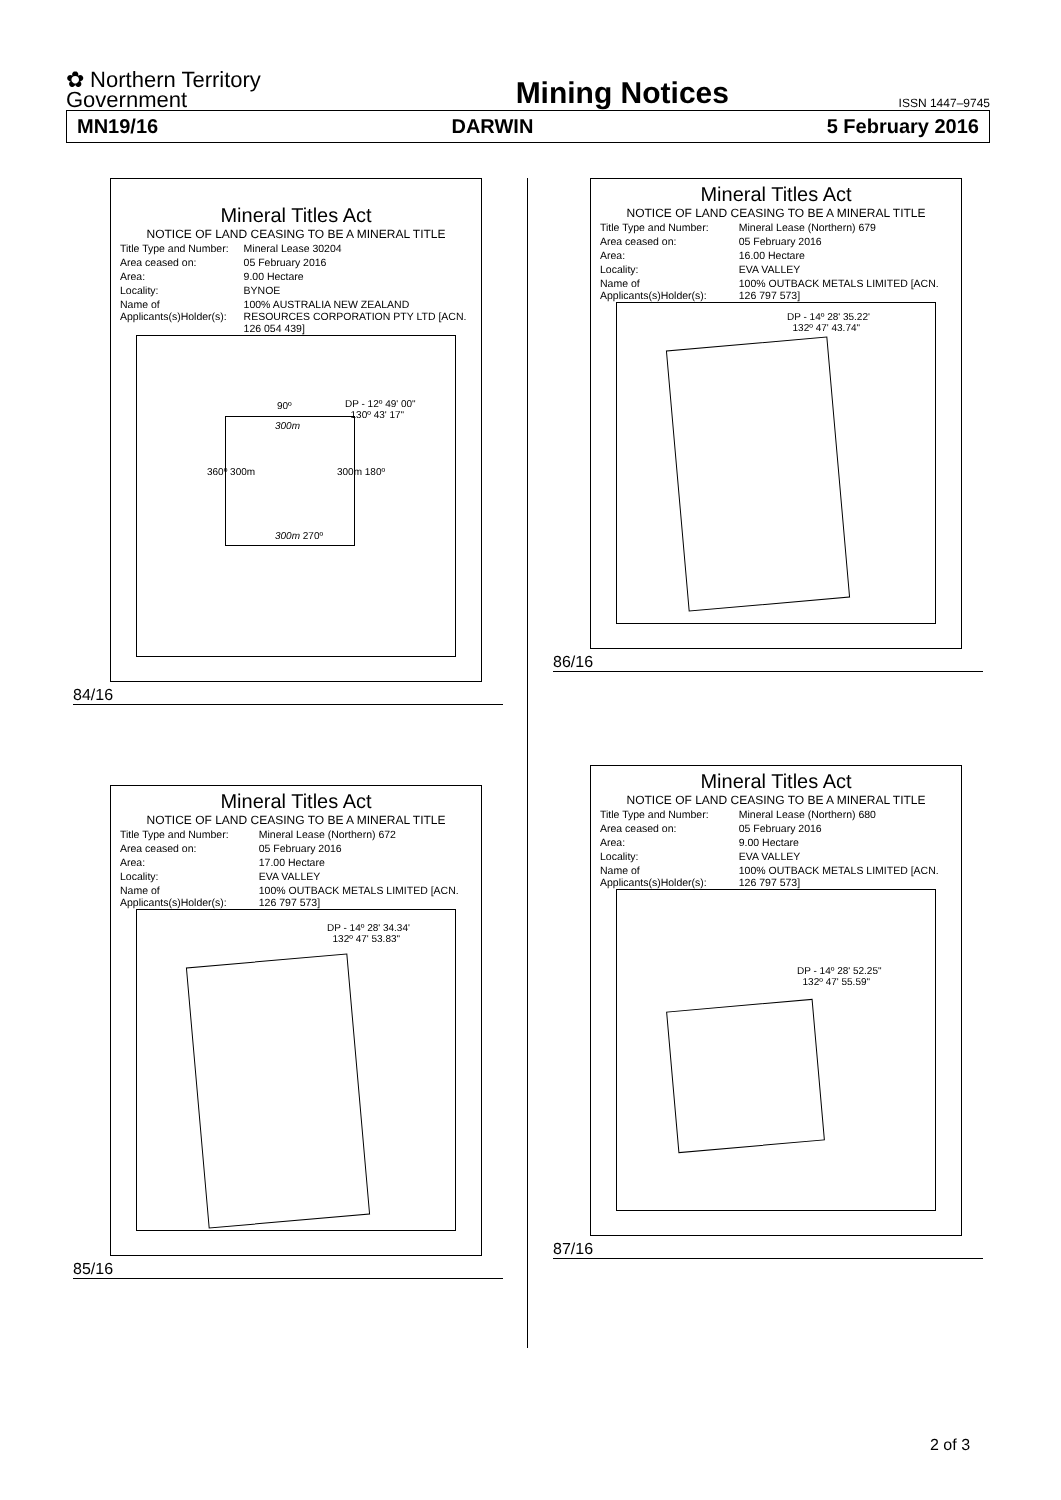✿ Northern Territory
Government
Mining Notices
ISSN 1447–9745
MN19/16 DARWIN 5 February 2016
Mineral Titles Act
NOTICE OF LAND CEASING TO BE A MINERAL TITLE
| Title Type and Number: | Mineral Lease 30204 |
| Area ceased on: | 05 February 2016 |
| Area: | 9.00 Hectare |
| Locality: | BYNOE |
| Name of Applicants(s)Holder(s): | 100% AUSTRALIA NEW ZEALAND RESOURCES CORPORATION PTY LTD [ACN. 126 054 439] |
90º
DP - 12º 49' 00"
130º 43' 17"
300m
300m 270º
360º 300m 300m 180º
84/16
Mineral Titles Act
NOTICE OF LAND CEASING TO BE A MINERAL TITLE
| Title Type and Number: | Mineral Lease (Northern) 672 |
| Area ceased on: | 05 February 2016 |
| Area: | 17.00 Hectare |
| Locality: | EVA VALLEY |
| Name of Applicants(s)Holder(s): | 100% OUTBACK METALS LIMITED [ACN. 126 797 573] |
DP - 14º 28' 34.34'
132º 47' 53.83"
85/16
Mineral Titles Act
NOTICE OF LAND CEASING TO BE A MINERAL TITLE
| Title Type and Number: | Mineral Lease (Northern) 679 |
| Area ceased on: | 05 February 2016 |
| Area: | 16.00 Hectare |
| Locality: | EVA VALLEY |
| Name of Applicants(s)Holder(s): | 100% OUTBACK METALS LIMITED [ACN. 126 797 573] |
DP - 14º 28' 35.22'
132º 47' 43.74"
86/16
Mineral Titles Act
NOTICE OF LAND CEASING TO BE A MINERAL TITLE
| Title Type and Number: | Mineral Lease (Northern) 680 |
| Area ceased on: | 05 February 2016 |
| Area: | 9.00 Hectare |
| Locality: | EVA VALLEY |
| Name of Applicants(s)Holder(s): | 100% OUTBACK METALS LIMITED [ACN. 126 797 573] |
DP - 14º 28' 52.25"
132º 47' 55.59"
87/16
2 of 3